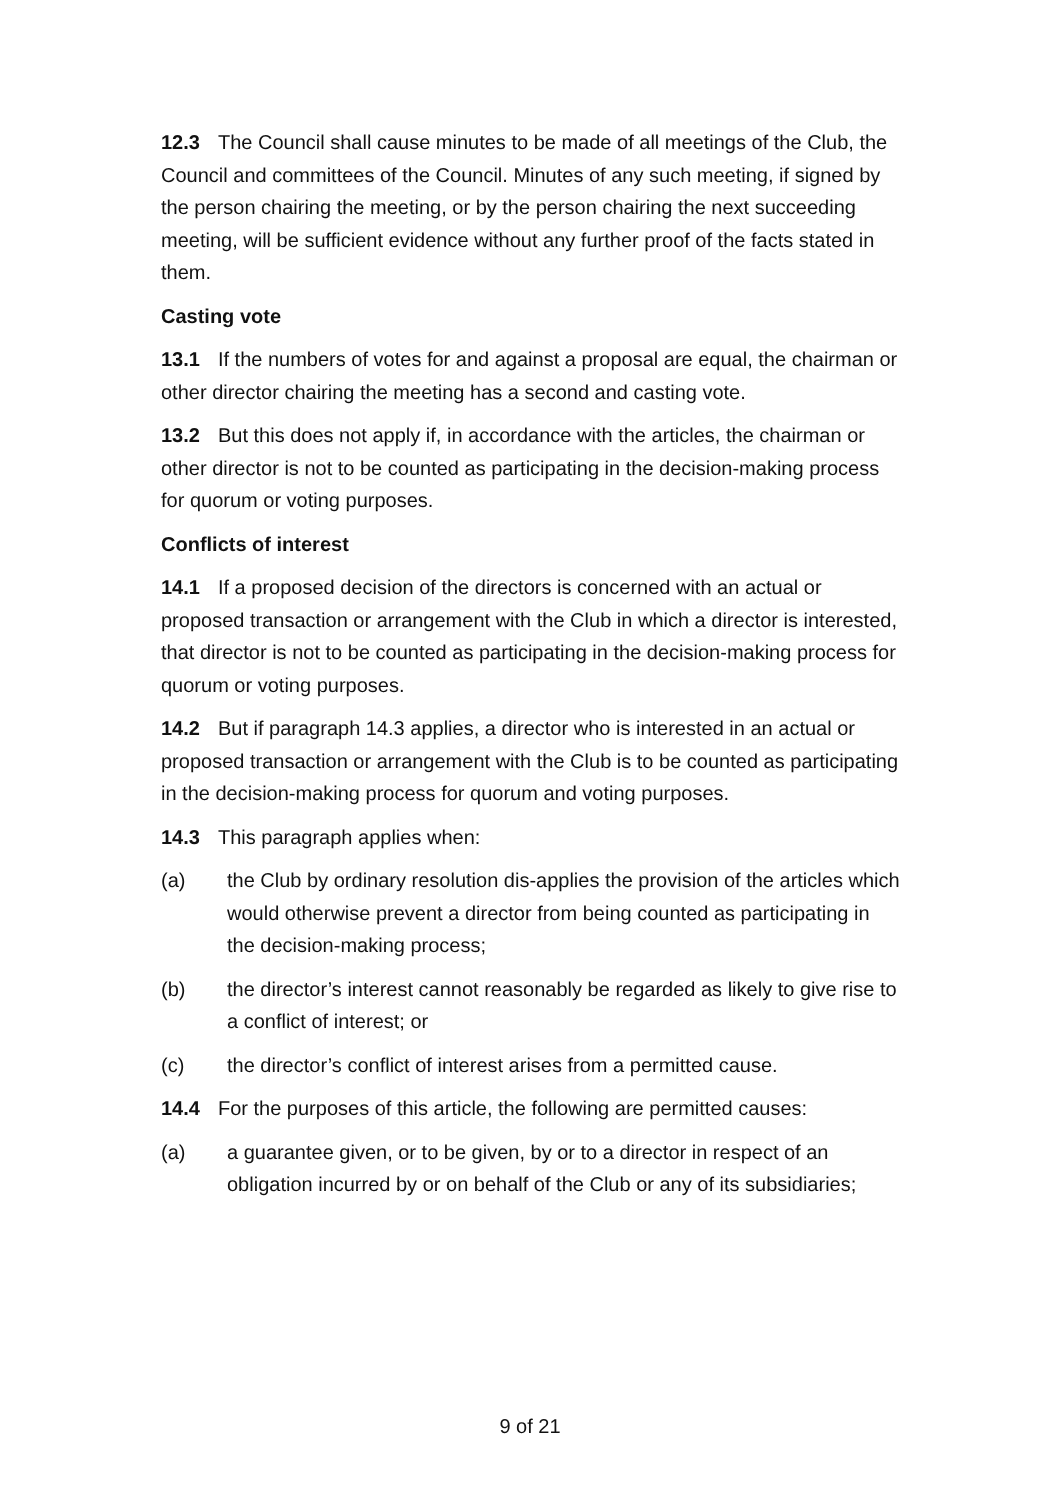12.3 The Council shall cause minutes to be made of all meetings of the Club, the Council and committees of the Council. Minutes of any such meeting, if signed by the person chairing the meeting, or by the person chairing the next succeeding meeting, will be sufficient evidence without any further proof of the facts stated in them.
Casting vote
13.1 If the numbers of votes for and against a proposal are equal, the chairman or other director chairing the meeting has a second and casting vote.
13.2 But this does not apply if, in accordance with the articles, the chairman or other director is not to be counted as participating in the decision-making process for quorum or voting purposes.
Conflicts of interest
14.1 If a proposed decision of the directors is concerned with an actual or proposed transaction or arrangement with the Club in which a director is interested, that director is not to be counted as participating in the decision-making process for quorum or voting purposes.
14.2 But if paragraph 14.3 applies, a director who is interested in an actual or proposed transaction or arrangement with the Club is to be counted as participating in the decision-making process for quorum and voting purposes.
14.3 This paragraph applies when:
(a) the Club by ordinary resolution dis-applies the provision of the articles which would otherwise prevent a director from being counted as participating in the decision-making process;
(b) the director’s interest cannot reasonably be regarded as likely to give rise to a conflict of interest; or
(c) the director’s conflict of interest arises from a permitted cause.
14.4 For the purposes of this article, the following are permitted causes:
(a) a guarantee given, or to be given, by or to a director in respect of an obligation incurred by or on behalf of the Club or any of its subsidiaries;
9 of 21